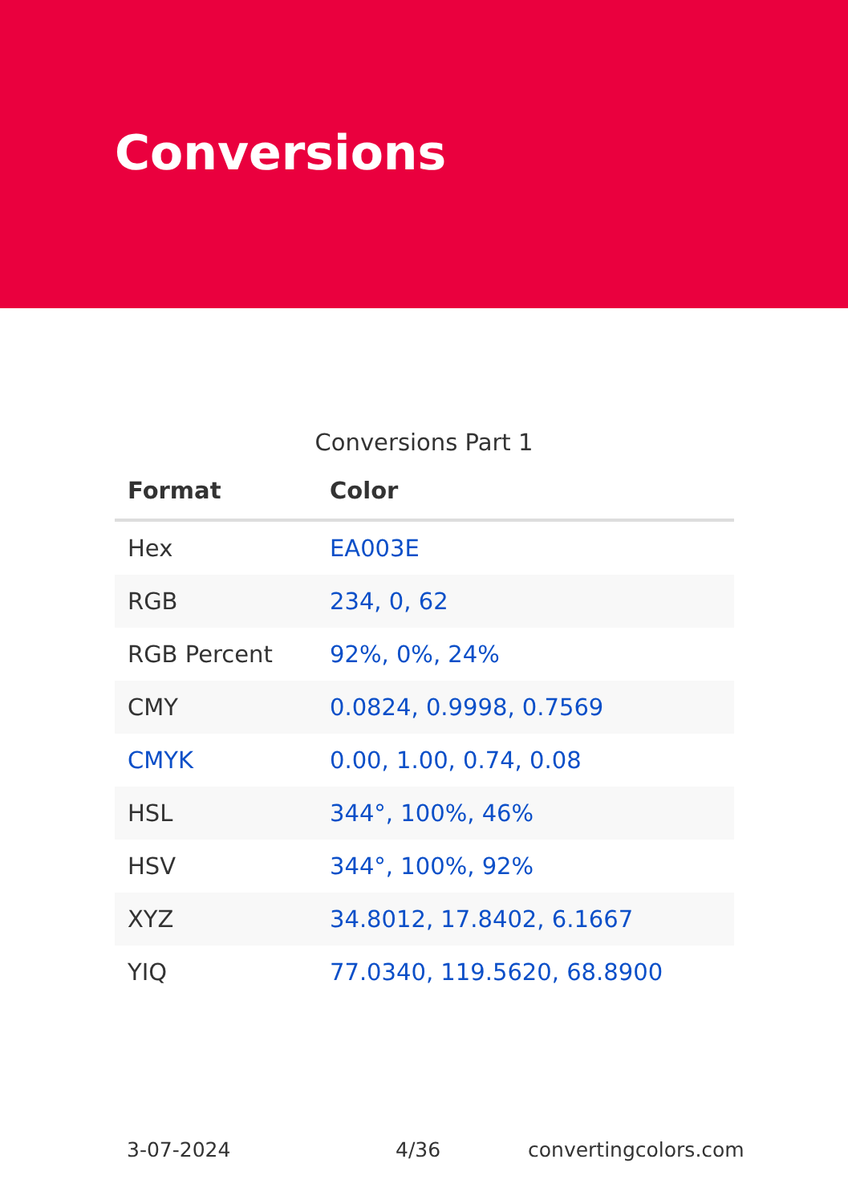Conversions
Conversions Part 1
| Format | Color |
| --- | --- |
| Hex | EA003E |
| RGB | 234, 0, 62 |
| RGB Percent | 92%, 0%, 24% |
| CMY | 0.0824, 0.9998, 0.7569 |
| CMYK | 0.00, 1.00, 0.74, 0.08 |
| HSL | 344°, 100%, 46% |
| HSV | 344°, 100%, 92% |
| XYZ | 34.8012, 17.8402, 6.1667 |
| YIQ | 77.0340, 119.5620, 68.8900 |
3-07-2024 4/36 convertingcolors.com